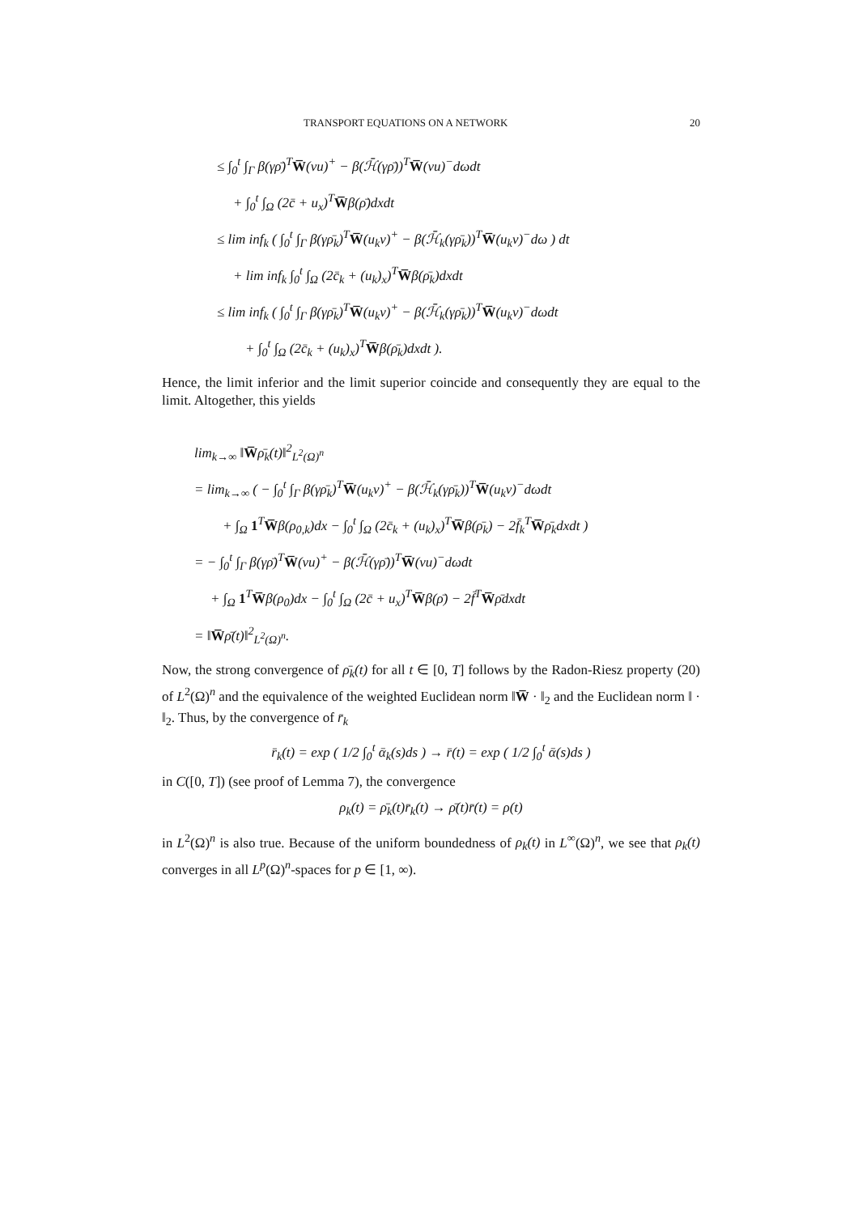TRANSPORT EQUATIONS ON A NETWORK 20
≤ ∫<sub>0</sub><sup>t</sup> ∫<sub>Γ</sub> β(γρ̄)<sup>T</sup>W̅(νu)<sup>+</sup> − β(ℋ̄(γρ̄))<sup>T</sup>W̅(νu)<sup>−</sup>dωdt
+ ∫<sub>0</sub><sup>t</sup> ∫<sub>Ω</sub> (2c̄ + u<sub>x</sub>)<sup>T</sup>W̅β(ρ̄)dxdt
≤ lim inf<sub>k</sub> ( ∫<sub>0</sub><sup>t</sup> ∫<sub>Γ</sub> β(γρ̄<sub>k</sub>)<sup>T</sup>W̅(u<sub>k</sub>ν)<sup>+</sup> − β(ℋ̄<sub>k</sub>(γρ̄<sub>k</sub>))<sup>T</sup>W̅(u<sub>k</sub>ν)<sup>−</sup>dω ) dt
+ lim inf<sub>k</sub> ∫<sub>0</sub><sup>t</sup> ∫<sub>Ω</sub> (2c̄<sub>k</sub> + (u<sub>k</sub>)<sub>x</sub>)<sup>T</sup>W̅β(ρ̄<sub>k</sub>)dxdt
≤ lim inf<sub>k</sub> ( ∫<sub>0</sub><sup>t</sup> ∫<sub>Γ</sub> β(γρ̄<sub>k</sub>)<sup>T</sup>W̅(u<sub>k</sub>ν)<sup>+</sup> − β(ℋ̄<sub>k</sub>(γρ̄<sub>k</sub>))<sup>T</sup>W̅(u<sub>k</sub>ν)<sup>−</sup>dωdt
+ ∫<sub>0</sub><sup>t</sup> ∫<sub>Ω</sub> (2c̄<sub>k</sub> + (u<sub>k</sub>)<sub>x</sub>)<sup>T</sup>W̅β(ρ̄<sub>k</sub>)dxdt ).
Hence, the limit inferior and the limit superior coincide and consequently they are equal to the limit. Altogether, this yields
lim<sub>k→∞</sub> ‖W̅ρ̄<sub>k</sub>(t)‖<sup>2</sup><sub>L<sup>2</sup>(Ω)<sup>n</sup></sub>
= lim<sub>k→∞</sub> ( − ∫<sub>0</sub><sup>t</sup> ∫<sub>Γ</sub> β(γρ̄<sub>k</sub>)<sup>T</sup>W̅(u<sub>k</sub>ν)<sup>+</sup> − β(ℋ̄<sub>k</sub>(γρ̄<sub>k</sub>))<sup>T</sup>W̅(u<sub>k</sub>ν)<sup>−</sup>dωdt
+ ∫<sub>Ω</sub> 1<sup>T</sup>W̅β(ρ<sub>0,k</sub>)dx − ∫<sub>0</sub><sup>t</sup> ∫<sub>Ω</sub> (2c̄<sub>k</sub> + (u<sub>k</sub>)<sub>x</sub>)<sup>T</sup>W̅β(ρ̄<sub>k</sub>) − 2f̄<sub>k</sub><sup>T</sup>W̅ρ̄<sub>k</sub>dxdt )
= − ∫<sub>0</sub><sup>t</sup> ∫<sub>Γ</sub> β(γρ̄)<sup>T</sup>W̅(νu)<sup>+</sup> − β(ℋ̄(γρ̄))<sup>T</sup>W̅(νu)<sup>−</sup>dωdt
+ ∫<sub>Ω</sub> 1<sup>T</sup>W̅β(ρ<sub>0</sub>)dx − ∫<sub>0</sub><sup>t</sup> ∫<sub>Ω</sub> (2c̄ + u<sub>x</sub>)<sup>T</sup>W̅β(ρ̄) − 2f̄<sup>T</sup>W̅ρ̄dxdt
= ‖W̅ρ̄(t)‖<sup>2</sup><sub>L<sup>2</sup>(Ω)<sup>n</sup></sub>.
Now, the strong convergence of ρ̄<sub>k</sub>(t) for all t ∈ [0, T] follows by the Radon-Riesz property (20) of L<sup>2</sup>(Ω)<sup>n</sup> and the equivalence of the weighted Euclidean norm ‖W̅ · ‖<sub>2</sub> and the Euclidean norm ‖ · ‖<sub>2</sub>. Thus, by the convergence of r̄<sub>k</sub>
r̄<sub>k</sub>(t) = exp ( 1/2 ∫<sub>0</sub><sup>t</sup> ᾱ<sub>k</sub>(s)ds ) → r̄(t) = exp ( 1/2 ∫<sub>0</sub><sup>t</sup> ᾱ(s)ds )
in C([0, T]) (see proof of Lemma 7), the convergence
ρ<sub>k</sub>(t) = ρ̄<sub>k</sub>(t)r̄<sub>k</sub>(t) → ρ̄(t)r̄(t) = ρ(t)
in L<sup>2</sup>(Ω)<sup>n</sup> is also true. Because of the uniform boundedness of ρ<sub>k</sub>(t) in L<sup>∞</sup>(Ω)<sup>n</sup>, we see that ρ<sub>k</sub>(t) converges in all L<sup>p</sup>(Ω)<sup>n</sup>-spaces for p ∈ [1, ∞).